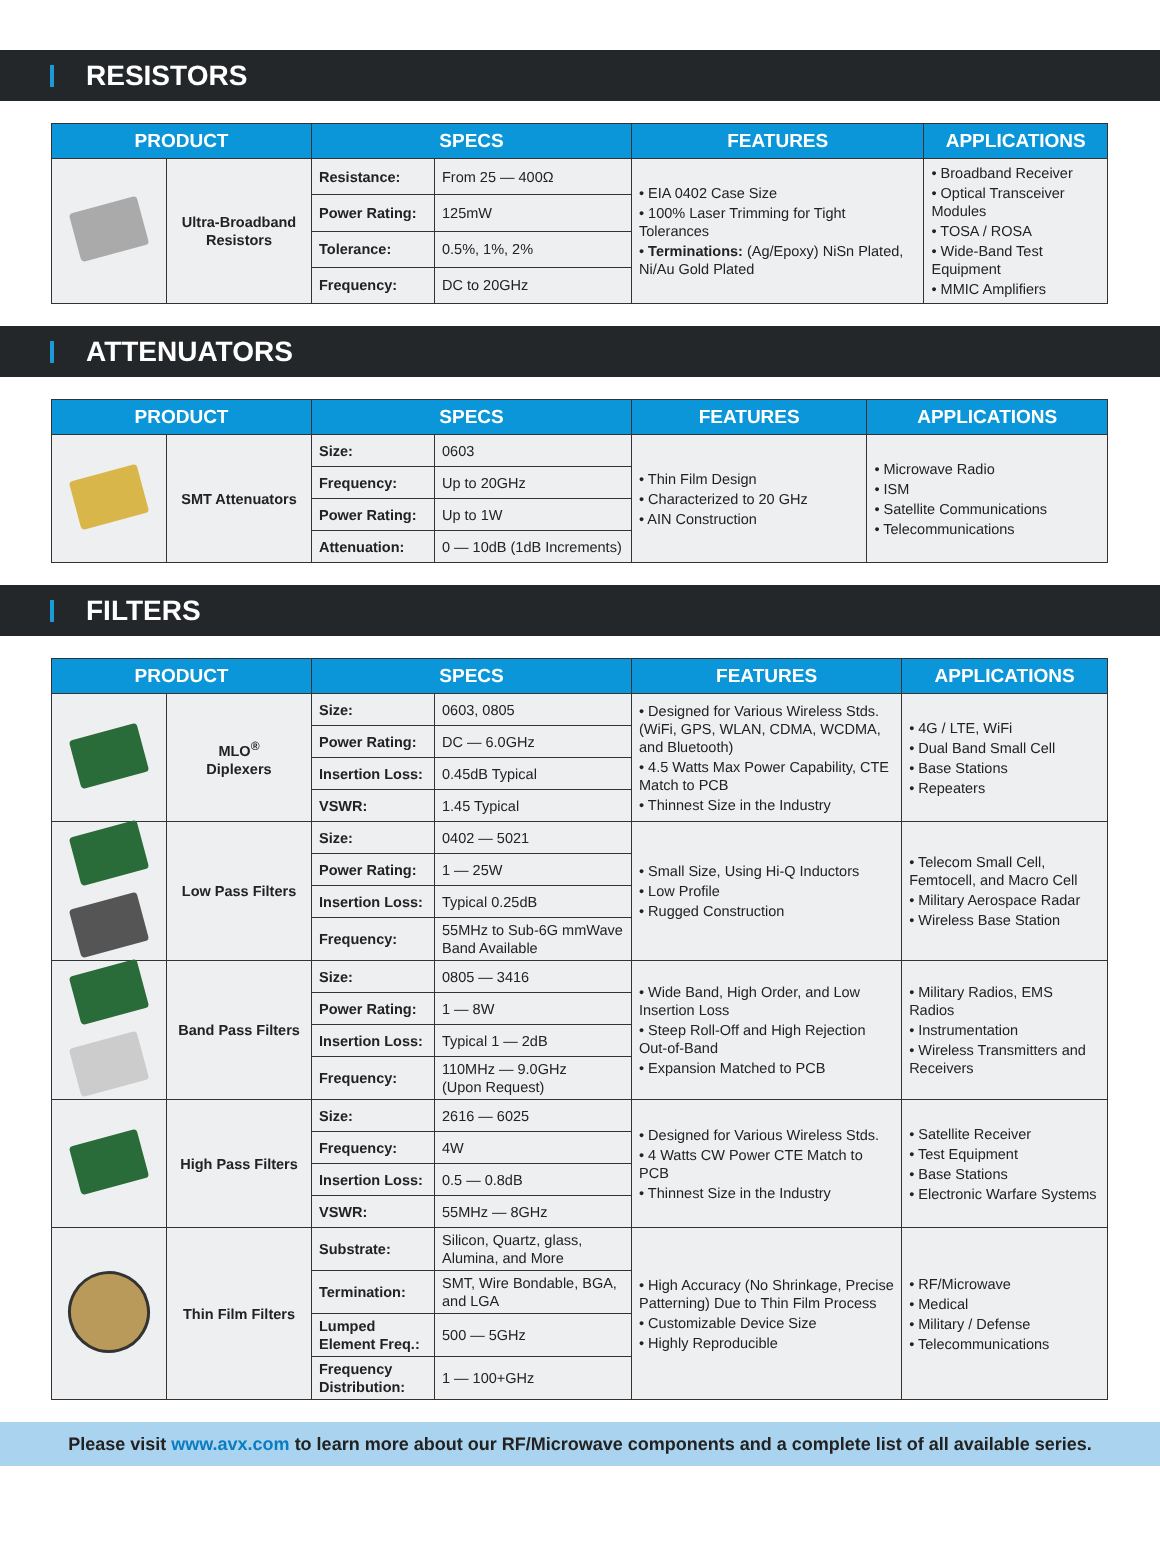RESISTORS
| PRODUCT | | SPECS | | FEATURES | APPLICATIONS |
| --- | --- | --- | --- | --- | --- |
| | Ultra-Broadband Resistors | Resistance: | From 25 — 400Ω | • EIA 0402 Case Size • 100% Laser Trimming for Tight Tolerances • Terminations: (Ag/Epoxy) NiSn Plated, Ni/Au Gold Plated | • Broadband Receiver • Optical Transceiver Modules • TOSA / ROSA • Wide-Band Test Equipment • MMIC Amplifiers |
| | | Power Rating: | 125mW | | |
| | | Tolerance: | 0.5%, 1%, 2% | | |
| | | Frequency: | DC to 20GHz | | |
ATTENUATORS
| PRODUCT | | SPECS | | FEATURES | APPLICATIONS |
| --- | --- | --- | --- | --- | --- |
| | SMT Attenuators | Size: | 0603 | • Thin Film Design • Characterized to 20 GHz • AIN Construction | • Microwave Radio • ISM • Satellite Communications • Telecommunications |
| | | Frequency: | Up to 20GHz | | |
| | | Power Rating: | Up to 1W | | |
| | | Attenuation: | 0 — 10dB (1dB Increments) | | |
FILTERS
| PRODUCT | | SPECS | | FEATURES | APPLICATIONS |
| --- | --- | --- | --- | --- | --- |
| | MLO<sup>®</sup> Diplexers | Size: | 0603, 0805 | • Designed for Various Wireless Stds. (WiFi, GPS, WLAN, CDMA, WCDMA, and Bluetooth) • 4.5 Watts Max Power Capability, CTE Match to PCB • Thinnest Size in the Industry | • 4G / LTE, WiFi • Dual Band Small Cell • Base Stations • Repeaters |
| | | Power Rating: | DC — 6.0GHz | | |
| | | Insertion Loss: | 0.45dB Typical | | |
| | | VSWR: | 1.45 Typical | | |
| | Low Pass Filters | Size: | 0402 — 5021 | • Small Size, Using Hi-Q Inductors • Low Profile • Rugged Construction | • Telecom Small Cell, Femtocell, and Macro Cell • Military Aerospace Radar • Wireless Base Station |
| | | Power Rating: | 1 — 25W | | |
| | | Insertion Loss: | Typical 0.25dB | | |
| | | Frequency: | 55MHz to Sub-6G mmWave Band Available | | |
| | Band Pass Filters | Size: | 0805 — 3416 | • Wide Band, High Order, and Low Insertion Loss • Steep Roll-Off and High Rejection Out-of-Band • Expansion Matched to PCB | • Military Radios, EMS Radios • Instrumentation • Wireless Transmitters and Receivers |
| | | Power Rating: | 1 — 8W | | |
| | | Insertion Loss: | Typical 1 — 2dB | | |
| | | Frequency: | 110MHz — 9.0GHz (Upon Request) | | |
| | High Pass Filters | Size: | 2616 — 6025 | • Designed for Various Wireless Stds. • 4 Watts CW Power CTE Match to PCB • Thinnest Size in the Industry | • Satellite Receiver • Test Equipment • Base Stations • Electronic Warfare Systems |
| | | Frequency: | 4W | | |
| | | Insertion Loss: | 0.5 — 0.8dB | | |
| | | VSWR: | 55MHz — 8GHz | | |
| | Thin Film Filters | Substrate: | Silicon, Quartz, glass, Alumina, and More | • High Accuracy (No Shrinkage, Precise Patterning) Due to Thin Film Process • Customizable Device Size • Highly Reproducible | • RF/Microwave • Medical • Military / Defense • Telecommunications |
| | | Termination: | SMT, Wire Bondable, BGA, and LGA | | |
| | | Lumped Element Freq.: | 500 — 5GHz | | |
| | | Frequency Distribution: | 1 — 100+GHz | | |
Please visit www.avx.com to learn more about our RF/Microwave components and a complete list of all available series.